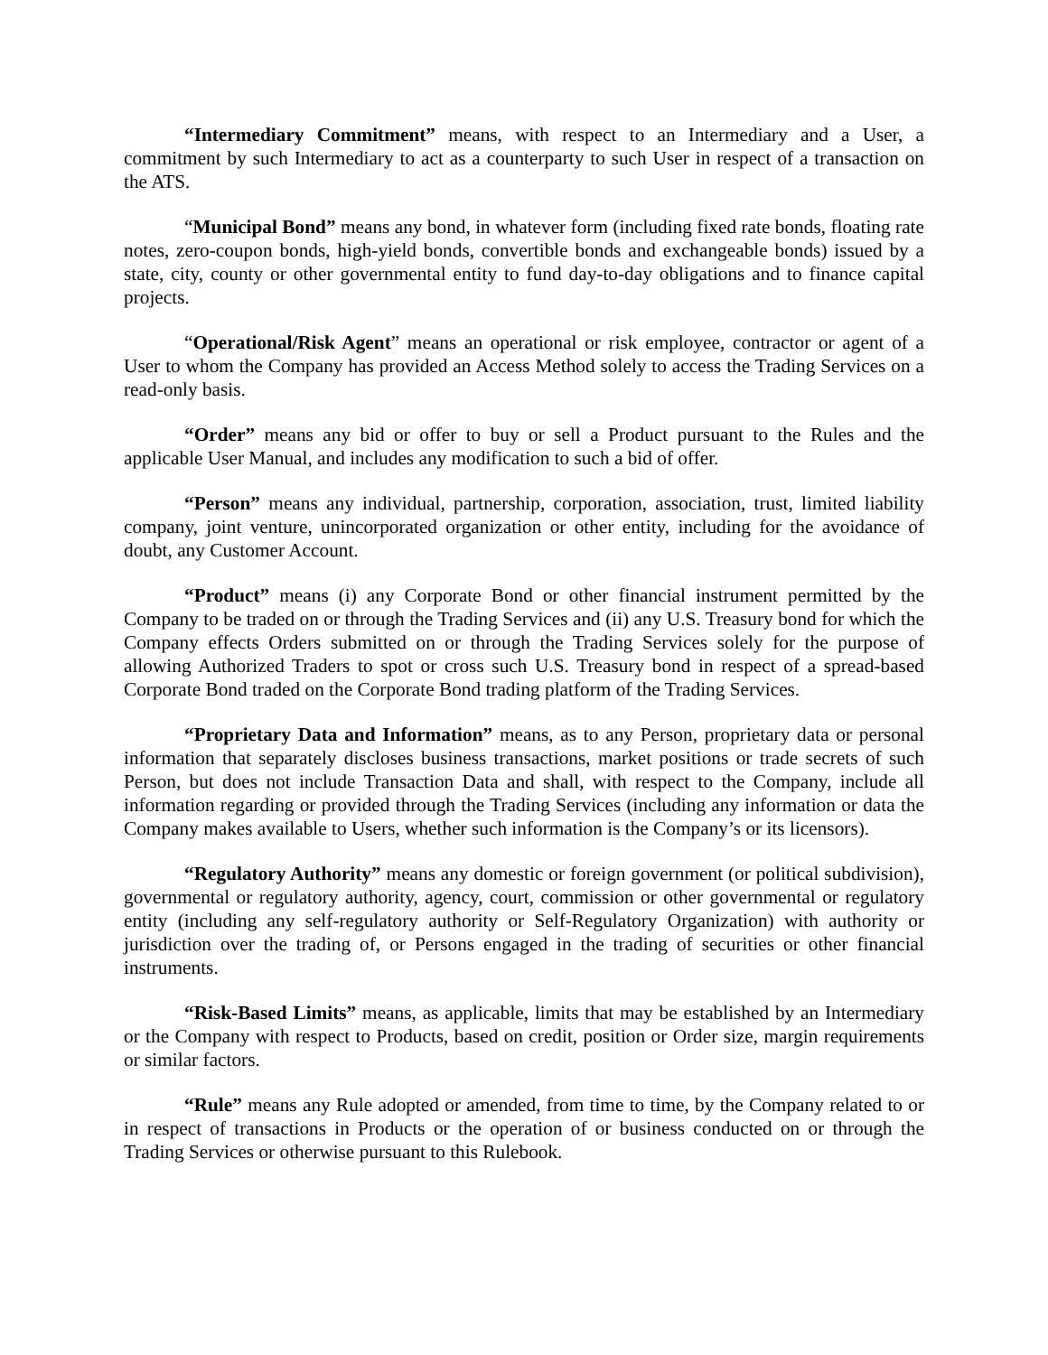“Intermediary Commitment” means, with respect to an Intermediary and a User, a commitment by such Intermediary to act as a counterparty to such User in respect of a transaction on the ATS.
“Municipal Bond” means any bond, in whatever form (including fixed rate bonds, floating rate notes, zero-coupon bonds, high-yield bonds, convertible bonds and exchangeable bonds) issued by a state, city, county or other governmental entity to fund day-to-day obligations and to finance capital projects.
“Operational/Risk Agent” means an operational or risk employee, contractor or agent of a User to whom the Company has provided an Access Method solely to access the Trading Services on a read-only basis.
“Order” means any bid or offer to buy or sell a Product pursuant to the Rules and the applicable User Manual, and includes any modification to such a bid of offer.
“Person” means any individual, partnership, corporation, association, trust, limited liability company, joint venture, unincorporated organization or other entity, including for the avoidance of doubt, any Customer Account.
“Product” means (i) any Corporate Bond or other financial instrument permitted by the Company to be traded on or through the Trading Services and (ii) any U.S. Treasury bond for which the Company effects Orders submitted on or through the Trading Services solely for the purpose of allowing Authorized Traders to spot or cross such U.S. Treasury bond in respect of a spread-based Corporate Bond traded on the Corporate Bond trading platform of the Trading Services.
“Proprietary Data and Information” means, as to any Person, proprietary data or personal information that separately discloses business transactions, market positions or trade secrets of such Person, but does not include Transaction Data and shall, with respect to the Company, include all information regarding or provided through the Trading Services (including any information or data the Company makes available to Users, whether such information is the Company’s or its licensors).
“Regulatory Authority” means any domestic or foreign government (or political subdivision), governmental or regulatory authority, agency, court, commission or other governmental or regulatory entity (including any self-regulatory authority or Self-Regulatory Organization) with authority or jurisdiction over the trading of, or Persons engaged in the trading of securities or other financial instruments.
“Risk-Based Limits” means, as applicable, limits that may be established by an Intermediary or the Company with respect to Products, based on credit, position or Order size, margin requirements or similar factors.
“Rule” means any Rule adopted or amended, from time to time, by the Company related to or in respect of transactions in Products or the operation of or business conducted on or through the Trading Services or otherwise pursuant to this Rulebook.